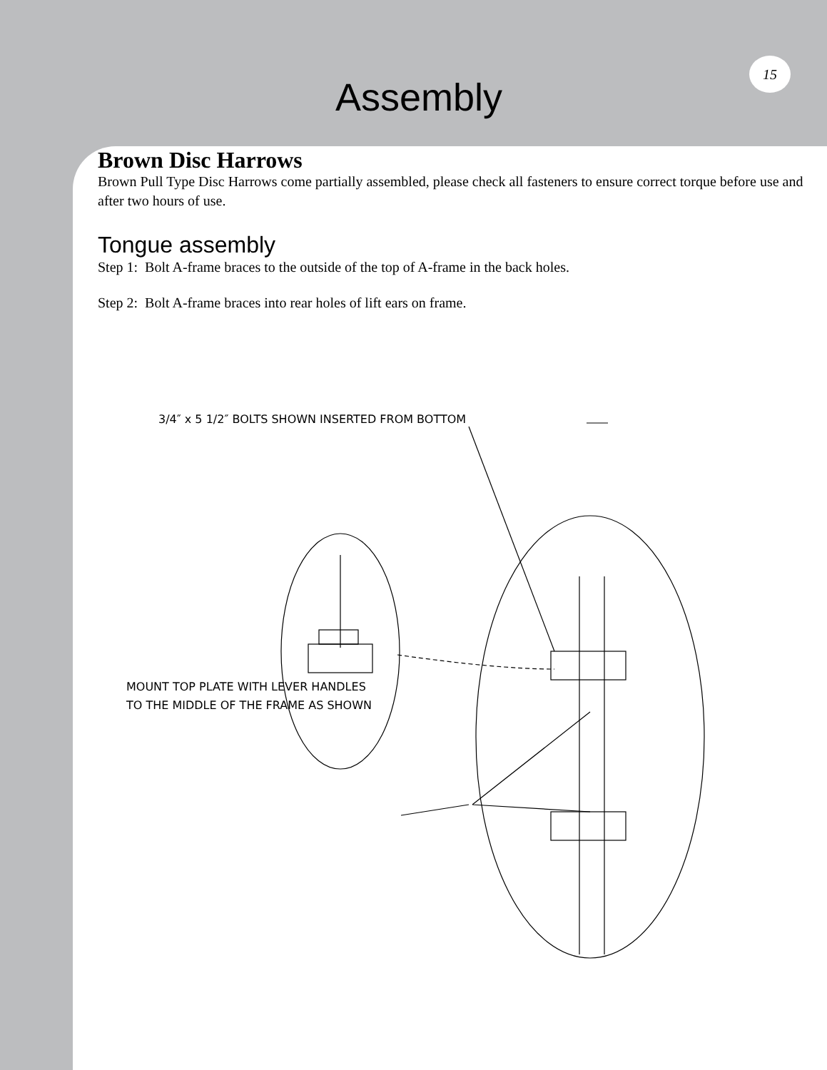15
Assembly
Brown Disc Harrows
Brown Pull Type Disc Harrows come partially assembled, please check all fasteners to ensure correct torque before use and after two hours of use.
Tongue assembly
Step 1: Bolt A-frame braces to the outside of the top of A-frame in the back holes.
Step 2: Bolt A-frame braces into rear holes of lift ears on frame.
3/4″ x 5 1/2″ BOLTS SHOWN INSERTED FROM BOTTOM
MOUNT TOP PLATE WITH LEVER HANDLES
TO THE MIDDLE OF THE FRAME AS SHOWN